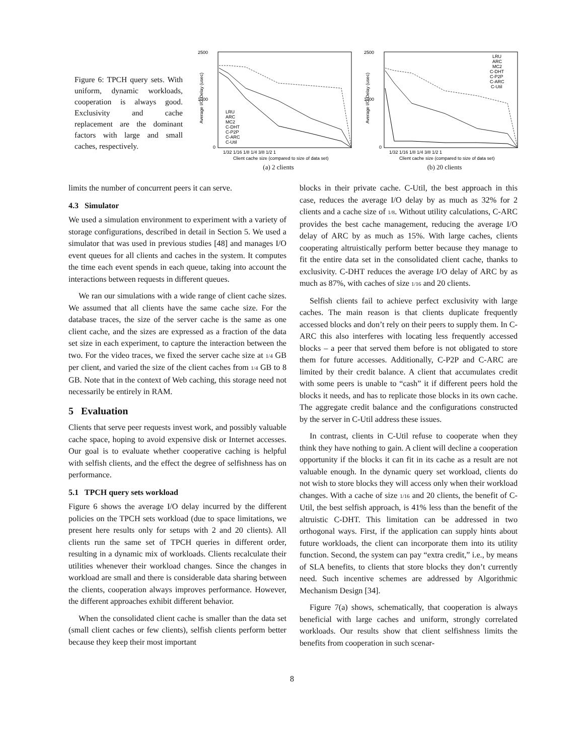Figure 6: TPCH query sets. With uniform, dynamic workloads, cooperation is always good. Exclusivity and cache replacement are the dominant factors with large and small caches, respectively.
2500
1000
0
1/32 1/16 1/8 1/4 3/8 1/2 1
Average I/O Delay (usec)
LRU
ARC
MC2
C-DHT
C-P2P
C-ARC
C-Util
Client cache size (compared to size of data set)
(a) 2 clients
2500
1000
0
1/32 1/16 1/8 1/4 3/8 1/2 1
Average I/O Delay (usec)
LRU
ARC
MC2
C-DHT
C-P2P
C-ARC
C-Util
Client cache size (compared to size of data set)
(b) 20 clients
limits the number of concurrent peers it can serve.
4.3 Simulator
We used a simulation environment to experiment with a variety of storage configurations, described in detail in Section 5. We used a simulator that was used in previous studies [48] and manages I/O event queues for all clients and caches in the system. It computes the time each event spends in each queue, taking into account the interactions between requests in different queues.
We ran our simulations with a wide range of client cache sizes. We assumed that all clients have the same cache size. For the database traces, the size of the server cache is the same as one client cache, and the sizes are expressed as a fraction of the data set size in each experiment, to capture the interaction between the two. For the video traces, we fixed the server cache size at 1/4 GB per client, and varied the size of the client caches from 1/4 GB to 8 GB. Note that in the context of Web caching, this storage need not necessarily be entirely in RAM.
5 Evaluation
Clients that serve peer requests invest work, and possibly valuable cache space, hoping to avoid expensive disk or Internet accesses. Our goal is to evaluate whether cooperative caching is helpful with selfish clients, and the effect the degree of selfishness has on performance.
5.1 TPCH query sets workload
Figure 6 shows the average I/O delay incurred by the different policies on the TPCH sets workload (due to space limitations, we present here results only for setups with 2 and 20 clients). All clients run the same set of TPCH queries in different order, resulting in a dynamic mix of workloads. Clients recalculate their utilities whenever their workload changes. Since the changes in workload are small and there is considerable data sharing between the clients, cooperation always improves performance. However, the different approaches exhibit different behavior.
When the consolidated client cache is smaller than the data set (small client caches or few clients), selfish clients perform better because they keep their most important
blocks in their private cache. C-Util, the best approach in this case, reduces the average I/O delay by as much as 32% for 2 clients and a cache size of 1/8. Without utility calculations, C-ARC provides the best cache management, reducing the average I/O delay of ARC by as much as 15%. With large caches, clients cooperating altruistically perform better because they manage to fit the entire data set in the consolidated client cache, thanks to exclusivity. C-DHT reduces the average I/O delay of ARC by as much as 87%, with caches of size 1/16 and 20 clients.
Selfish clients fail to achieve perfect exclusivity with large caches. The main reason is that clients duplicate frequently accessed blocks and don’t rely on their peers to supply them. In C-ARC this also interferes with locating less frequently accessed blocks – a peer that served them before is not obligated to store them for future accesses. Additionally, C-P2P and C-ARC are limited by their credit balance. A client that accumulates credit with some peers is unable to “cash” it if different peers hold the blocks it needs, and has to replicate those blocks in its own cache. The aggregate credit balance and the configurations constructed by the server in C-Util address these issues.
In contrast, clients in C-Util refuse to cooperate when they think they have nothing to gain. A client will decline a cooperation opportunity if the blocks it can fit in its cache as a result are not valuable enough. In the dynamic query set workload, clients do not wish to store blocks they will access only when their workload changes. With a cache of size 1/16 and 20 clients, the benefit of C-Util, the best selfish approach, is 41% less than the benefit of the altruistic C-DHT. This limitation can be addressed in two orthogonal ways. First, if the application can supply hints about future workloads, the client can incorporate them into its utility function. Second, the system can pay “extra credit,” i.e., by means of SLA benefits, to clients that store blocks they don’t currently need. Such incentive schemes are addressed by Algorithmic Mechanism Design [34].
Figure 7(a) shows, schematically, that cooperation is always beneficial with large caches and uniform, strongly correlated workloads. Our results show that client selfishness limits the benefits from cooperation in such scenar-
8